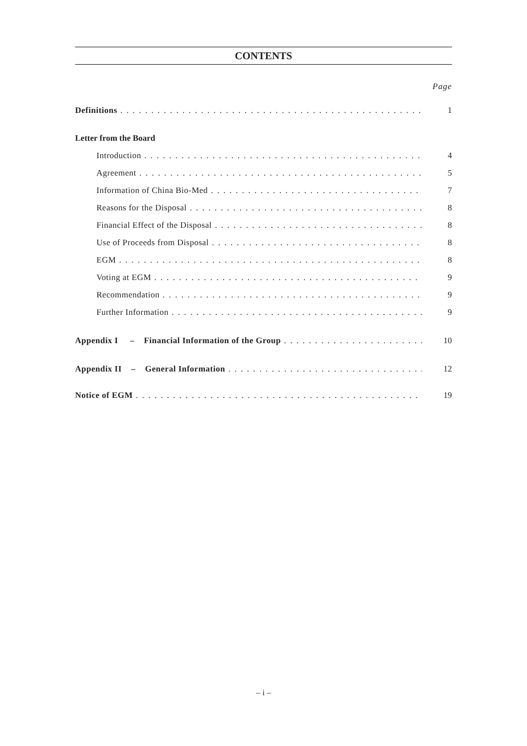CONTENTS
Page
Definitions 1
Letter from the Board
Introduction 4
Agreement 5
Information of China Bio-Med 7
Reasons for the Disposal 8
Financial Effect of the Disposal 8
Use of Proceeds from Disposal 8
EGM 8
Voting at EGM 9
Recommendation 9
Further Information 9
Appendix I – Financial Information of the Group 10
Appendix II – General Information 12
Notice of EGM 19
– i –